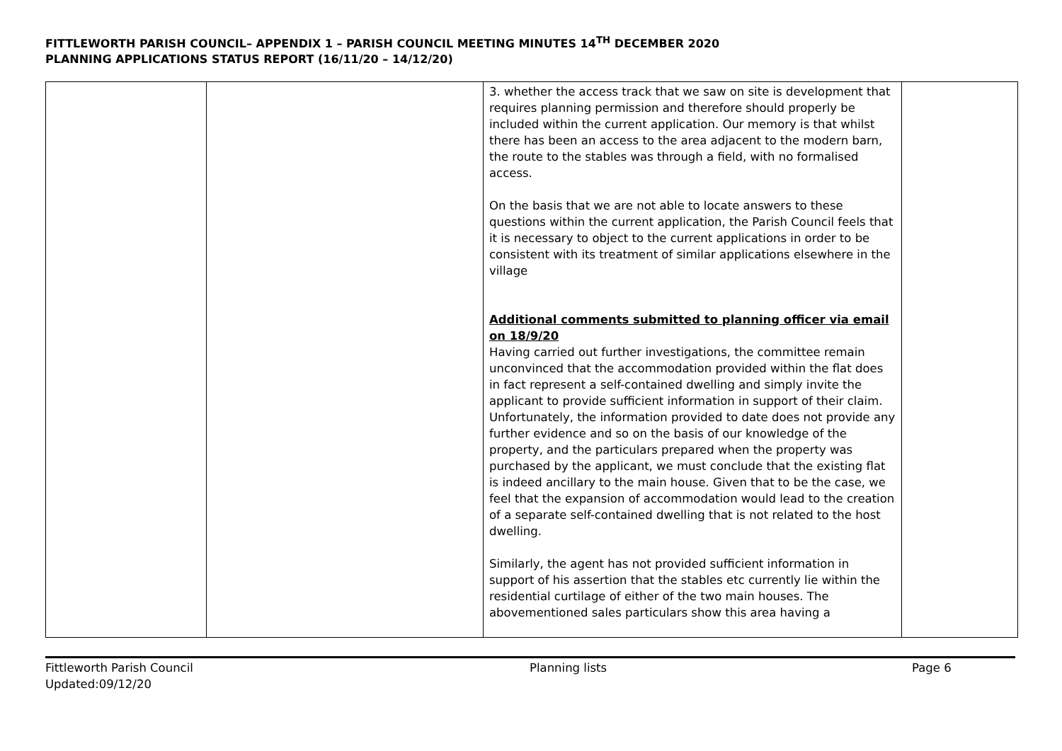FITTLEWORTH PARISH COUNCIL– APPENDIX 1 – PARISH COUNCIL MEETING MINUTES 14<sup>TH</sup> DECEMBER 2020
PLANNING APPLICATIONS STATUS REPORT (16/11/20 – 14/12/20)
| | | 3. whether the access track that we saw on site is development that requires planning permission and therefore should properly be included within the current application. Our memory is that whilst there has been an access to the area adjacent to the modern barn, the route to the stables was through a field, with no formalised access. On the basis that we are not able to locate answers to these questions within the current application, the Parish Council feels that it is necessary to object to the current applications in order to be consistent with its treatment of similar applications elsewhere in the village Additional comments submitted to planning officer via email on 18/9/20 Having carried out further investigations, the committee remain unconvinced that the accommodation provided within the flat does in fact represent a self-contained dwelling and simply invite the applicant to provide sufficient information in support of their claim. Unfortunately, the information provided to date does not provide any further evidence and so on the basis of our knowledge of the property, and the particulars prepared when the property was purchased by the applicant, we must conclude that the existing flat is indeed ancillary to the main house. Given that to be the case, we feel that the expansion of accommodation would lead to the creation of a separate self-contained dwelling that is not related to the host dwelling. Similarly, the agent has not provided sufficient information in support of his assertion that the stables etc currently lie within the residential curtilage of either of the two main houses. The abovementioned sales particulars show this area having a | |
Fittleworth Parish Council
Updated:09/12/20
Planning lists Page 6